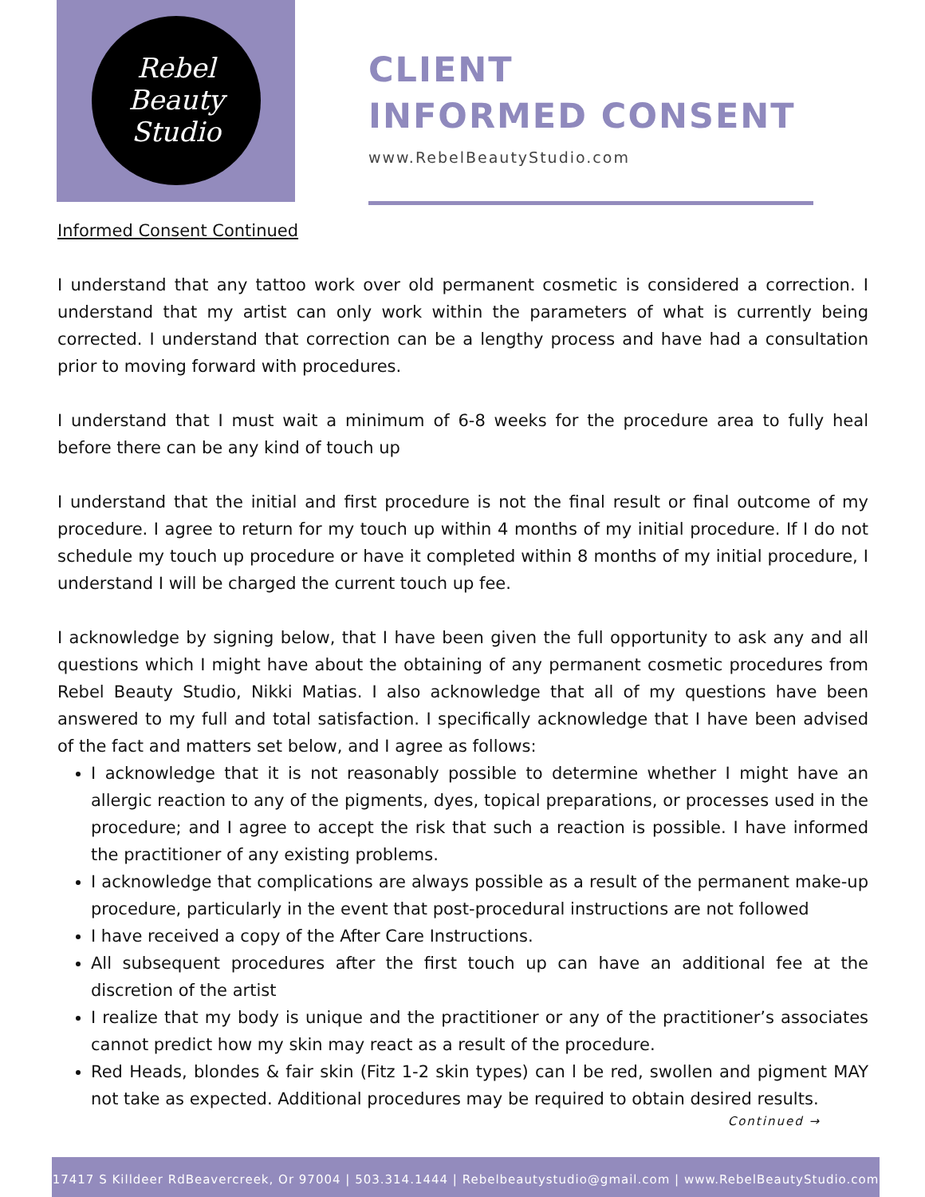Rebel
Beauty
Studio
CLIENT
INFORMED CONSENT
www.RebelBeautyStudio.com
Informed Consent Continued
I understand that any tattoo work over old permanent cosmetic is considered a correction. I understand that my artist can only work within the parameters of what is currently being corrected. I understand that correction can be a lengthy process and have had a consultation prior to moving forward with procedures.
I understand that I must wait a minimum of 6-8 weeks for the procedure area to fully heal before there can be any kind of touch up
I understand that the initial and first procedure is not the final result or final outcome of my procedure. I agree to return for my touch up within 4 months of my initial procedure. If I do not schedule my touch up procedure or have it completed within 8 months of my initial procedure, I understand I will be charged the current touch up fee.
I acknowledge by signing below, that I have been given the full opportunity to ask any and all questions which I might have about the obtaining of any permanent cosmetic procedures from Rebel Beauty Studio, Nikki Matias. I also acknowledge that all of my questions have been answered to my full and total satisfaction. I specifically acknowledge that I have been advised of the fact and matters set below, and I agree as follows:
I acknowledge that it is not reasonably possible to determine whether I might have an allergic reaction to any of the pigments, dyes, topical preparations, or processes used in the procedure; and I agree to accept the risk that such a reaction is possible. I have informed the practitioner of any existing problems.
I acknowledge that complications are always possible as a result of the permanent make-up procedure, particularly in the event that post-procedural instructions are not followed
I have received a copy of the After Care Instructions.
All subsequent procedures after the first touch up can have an additional fee at the discretion of the artist
I realize that my body is unique and the practitioner or any of the practitioner’s associates cannot predict how my skin may react as a result of the procedure.
Red Heads, blondes & fair skin (Fitz 1-2 skin types) can l be red, swollen and pigment MAY not take as expected. Additional procedures may be required to obtain desired results.
Continued →
17417 S Killdeer RdBeavercreek, Or 97004 | 503.314.1444 | Rebelbeautystudio@gmail.com | www.RebelBeautyStudio.com